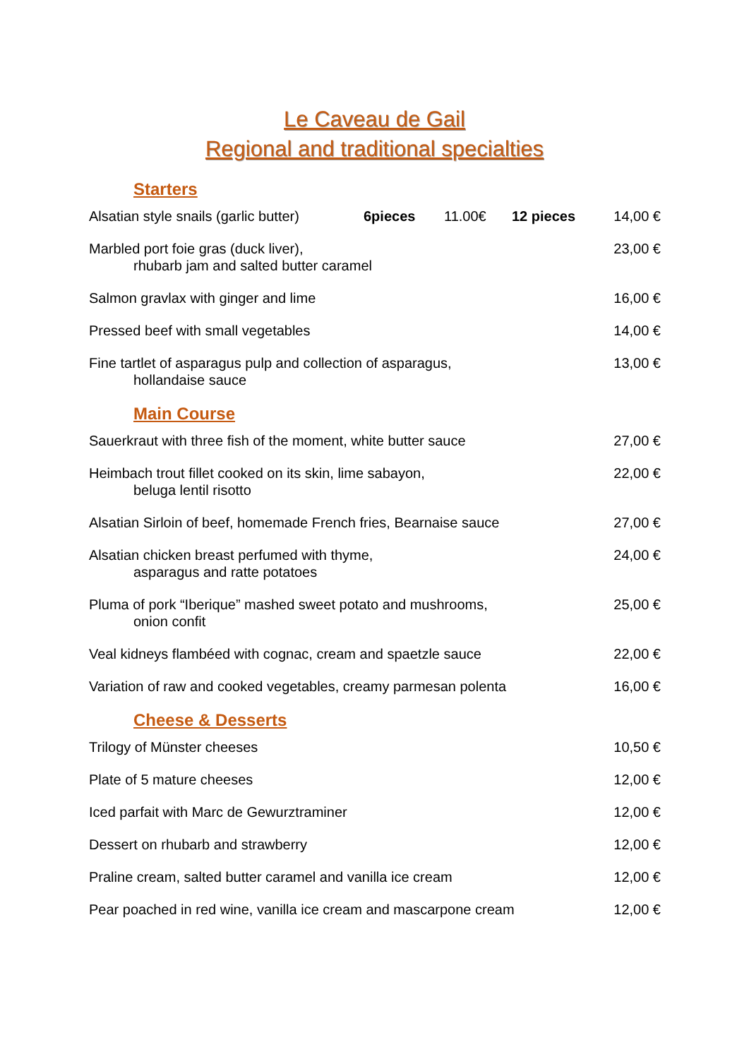Le Caveau de Gail
Regional and traditional specialties
Starters
Alsatian style snails (garlic butter) 6pieces 11.00€ 12 pieces
14,00 €
Marbled port foie gras (duck liver),
rhubarb jam and salted butter caramel
23,00 €
Salmon gravlax with ginger and lime
16,00 €
Pressed beef with small vegetables
14,00 €
Fine tartlet of asparagus pulp and collection of asparagus,
hollandaise sauce
13,00 €
Main Course
Sauerkraut with three fish of the moment, white butter sauce
27,00 €
Heimbach trout fillet cooked on its skin, lime sabayon,
beluga lentil risotto
22,00 €
Alsatian Sirloin of beef, homemade French fries, Bearnaise sauce
27,00 €
Alsatian chicken breast perfumed with thyme,
asparagus and ratte potatoes
24,00 €
Pluma of pork “Iberique” mashed sweet potato and mushrooms,
onion confit
25,00 €
Veal kidneys flambéed with cognac, cream and spaetzle sauce
22,00 €
Variation of raw and cooked vegetables, creamy parmesan polenta
16,00 €
Cheese & Desserts
Trilogy of Münster cheeses 10,50 €
Plate of 5 mature cheeses 12,00 €
Iced parfait with Marc de Gewurztraminer
12,00 €
Dessert on rhubarb and strawberry
12,00 €
Praline cream, salted butter caramel and vanilla ice cream
12,00 €
Pear poached in red wine, vanilla ice cream and mascarpone cream
12,00 €